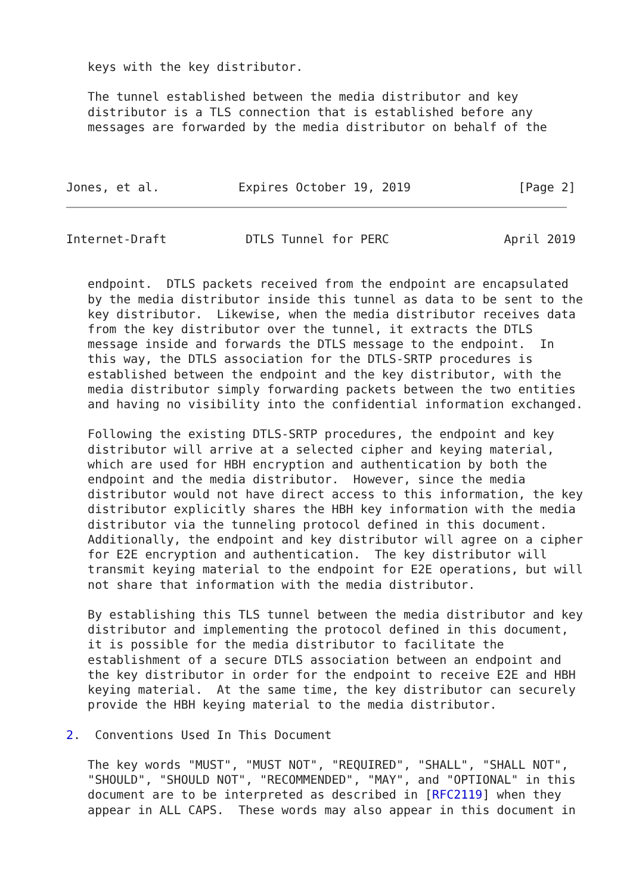keys with the key distributor.

   The tunnel established between the media distributor and key
   distributor is a TLS connection that is established before any
   messages are forwarded by the media distributor on behalf of the



Jones, et al.           Expires October 19, 2019               [Page 2]
Internet-Draft           DTLS Tunnel for PERC                April 2019


   endpoint.  DTLS packets received from the endpoint are encapsulated
   by the media distributor inside this tunnel as data to be sent to the
   key distributor.  Likewise, when the media distributor receives data
   from the key distributor over the tunnel, it extracts the DTLS
   message inside and forwards the DTLS message to the endpoint.  In
   this way, the DTLS association for the DTLS-SRTP procedures is
   established between the endpoint and the key distributor, with the
   media distributor simply forwarding packets between the two entities
   and having no visibility into the confidential information exchanged.

   Following the existing DTLS-SRTP procedures, the endpoint and key
   distributor will arrive at a selected cipher and keying material,
   which are used for HBH encryption and authentication by both the
   endpoint and the media distributor.  However, since the media
   distributor would not have direct access to this information, the key
   distributor explicitly shares the HBH key information with the media
   distributor via the tunneling protocol defined in this document.
   Additionally, the endpoint and key distributor will agree on a cipher
   for E2E encryption and authentication.  The key distributor will
   transmit keying material to the endpoint for E2E operations, but will
   not share that information with the media distributor.

   By establishing this TLS tunnel between the media distributor and key
   distributor and implementing the protocol defined in this document,
   it is possible for the media distributor to facilitate the
   establishment of a secure DTLS association between an endpoint and
   the key distributor in order for the endpoint to receive E2E and HBH
   keying material.  At the same time, the key distributor can securely
   provide the HBH keying material to the media distributor.

2.  Conventions Used In This Document

   The key words "MUST", "MUST NOT", "REQUIRED", "SHALL", "SHALL NOT",
   "SHOULD", "SHOULD NOT", "RECOMMENDED", "MAY", and "OPTIONAL" in this
   document are to be interpreted as described in [RFC2119] when they
   appear in ALL CAPS.  These words may also appear in this document in